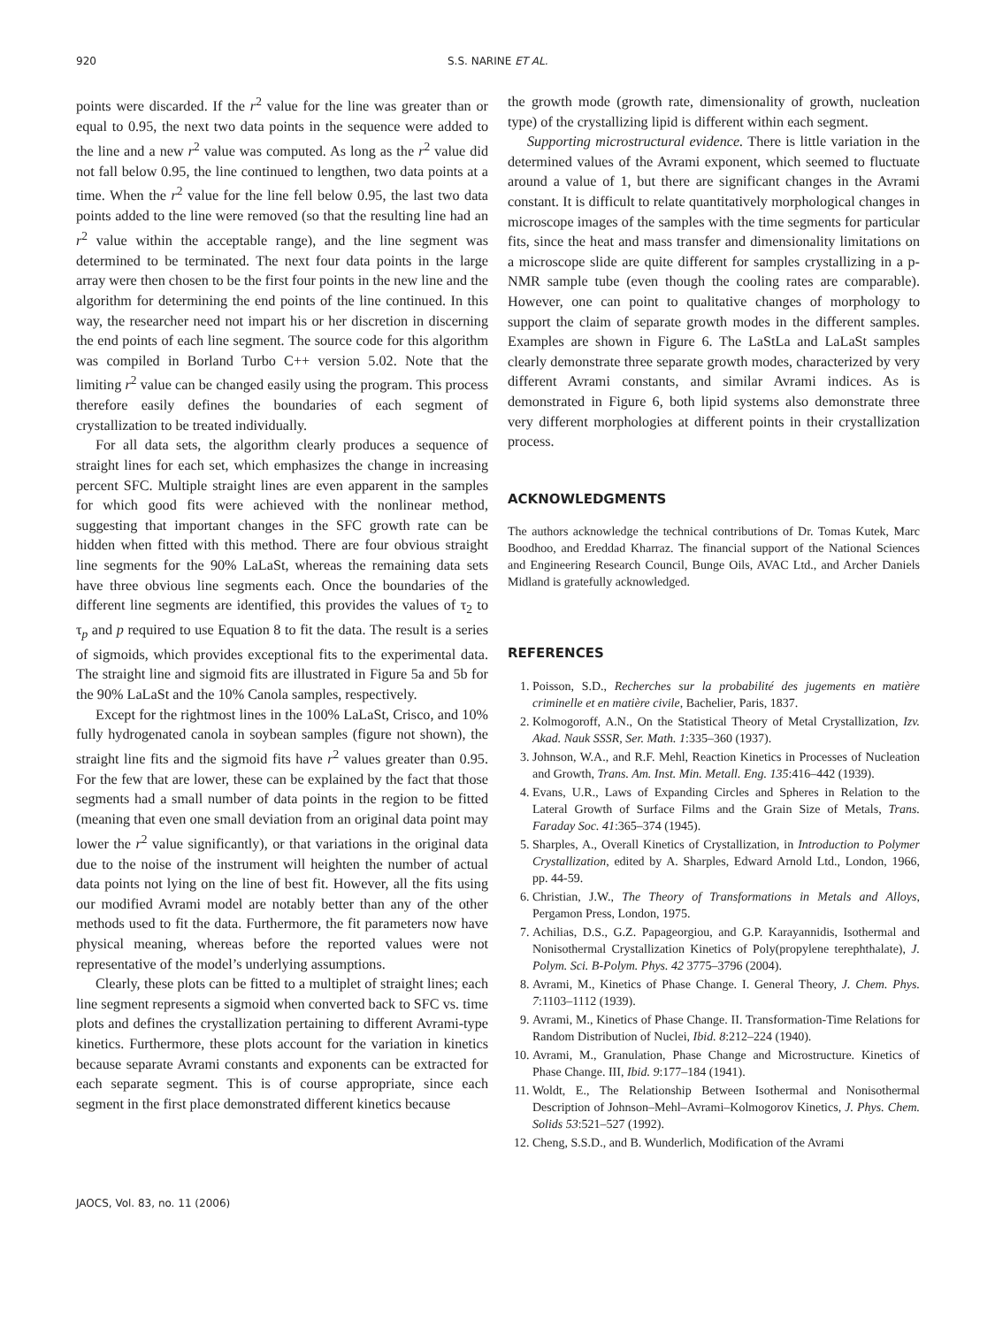920 S.S. NARINE ET AL.
points were discarded. If the r<sup>2</sup> value for the line was greater than or equal to 0.95, the next two data points in the sequence were added to the line and a new r<sup>2</sup> value was computed. As long as the r<sup>2</sup> value did not fall below 0.95, the line continued to lengthen, two data points at a time. When the r<sup>2</sup> value for the line fell below 0.95, the last two data points added to the line were removed (so that the resulting line had an r<sup>2</sup> value within the acceptable range), and the line segment was determined to be terminated. The next four data points in the large array were then chosen to be the first four points in the new line and the algorithm for determining the end points of the line continued. In this way, the researcher need not impart his or her discretion in discerning the end points of each line segment. The source code for this algorithm was compiled in Borland Turbo C++ version 5.02. Note that the limiting r<sup>2</sup> value can be changed easily using the program. This process therefore easily defines the boundaries of each segment of crystallization to be treated individually.
For all data sets, the algorithm clearly produces a sequence of straight lines for each set, which emphasizes the change in increasing percent SFC. Multiple straight lines are even apparent in the samples for which good fits were achieved with the nonlinear method, suggesting that important changes in the SFC growth rate can be hidden when fitted with this method. There are four obvious straight line segments for the 90% LaLaSt, whereas the remaining data sets have three obvious line segments each. Once the boundaries of the different line segments are identified, this provides the values of τ<sub>2</sub> to τ<sub>p</sub> and p required to use Equation 8 to fit the data. The result is a series of sigmoids, which provides exceptional fits to the experimental data. The straight line and sigmoid fits are illustrated in Figure 5a and 5b for the 90% LaLaSt and the 10% Canola samples, respectively.
Except for the rightmost lines in the 100% LaLaSt, Crisco, and 10% fully hydrogenated canola in soybean samples (figure not shown), the straight line fits and the sigmoid fits have r<sup>2</sup> values greater than 0.95. For the few that are lower, these can be explained by the fact that those segments had a small number of data points in the region to be fitted (meaning that even one small deviation from an original data point may lower the r<sup>2</sup> value significantly), or that variations in the original data due to the noise of the instrument will heighten the number of actual data points not lying on the line of best fit. However, all the fits using our modified Avrami model are notably better than any of the other methods used to fit the data. Furthermore, the fit parameters now have physical meaning, whereas before the reported values were not representative of the model’s underlying assumptions.
Clearly, these plots can be fitted to a multiplet of straight lines; each line segment represents a sigmoid when converted back to SFC vs. time plots and defines the crystallization pertaining to different Avrami-type kinetics. Furthermore, these plots account for the variation in kinetics because separate Avrami constants and exponents can be extracted for each separate segment. This is of course appropriate, since each segment in the first place demonstrated different kinetics because
the growth mode (growth rate, dimensionality of growth, nucleation type) of the crystallizing lipid is different within each segment.
Supporting microstructural evidence. There is little variation in the determined values of the Avrami exponent, which seemed to fluctuate around a value of 1, but there are significant changes in the Avrami constant. It is difficult to relate quantitatively morphological changes in microscope images of the samples with the time segments for particular fits, since the heat and mass transfer and dimensionality limitations on a microscope slide are quite different for samples crystallizing in a p-NMR sample tube (even though the cooling rates are comparable). However, one can point to qualitative changes of morphology to support the claim of separate growth modes in the different samples. Examples are shown in Figure 6. The LaStLa and LaLaSt samples clearly demonstrate three separate growth modes, characterized by very different Avrami constants, and similar Avrami indices. As is demonstrated in Figure 6, both lipid systems also demonstrate three very different morphologies at different points in their crystallization process.
ACKNOWLEDGMENTS
The authors acknowledge the technical contributions of Dr. Tomas Kutek, Marc Boodhoo, and Ereddad Kharraz. The financial support of the National Sciences and Engineering Research Council, Bunge Oils, AVAC Ltd., and Archer Daniels Midland is gratefully acknowledged.
REFERENCES
1. Poisson, S.D., Recherches sur la probabilité des jugements en matière criminelle et en matière civile, Bachelier, Paris, 1837.
2. Kolmogoroff, A.N., On the Statistical Theory of Metal Crystallization, Izv. Akad. Nauk SSSR, Ser. Math. 1:335–360 (1937).
3. Johnson, W.A., and R.F. Mehl, Reaction Kinetics in Processes of Nucleation and Growth, Trans. Am. Inst. Min. Metall. Eng. 135:416–442 (1939).
4. Evans, U.R., Laws of Expanding Circles and Spheres in Relation to the Lateral Growth of Surface Films and the Grain Size of Metals, Trans. Faraday Soc. 41:365–374 (1945).
5. Sharples, A., Overall Kinetics of Crystallization, in Introduction to Polymer Crystallization, edited by A. Sharples, Edward Arnold Ltd., London, 1966, pp. 44-59.
6. Christian, J.W., The Theory of Transformations in Metals and Alloys, Pergamon Press, London, 1975.
7. Achilias, D.S., G.Z. Papageorgiou, and G.P. Karayannidis, Isothermal and Nonisothermal Crystallization Kinetics of Poly(propylene terephthalate), J. Polym. Sci. B-Polym. Phys. 42 3775–3796 (2004).
8. Avrami, M., Kinetics of Phase Change. I. General Theory, J. Chem. Phys. 7:1103–1112 (1939).
9. Avrami, M., Kinetics of Phase Change. II. Transformation-Time Relations for Random Distribution of Nuclei, Ibid. 8:212–224 (1940).
10. Avrami, M., Granulation, Phase Change and Microstructure. Kinetics of Phase Change. III, Ibid. 9:177–184 (1941).
11. Woldt, E., The Relationship Between Isothermal and Nonisothermal Description of Johnson–Mehl–Avrami–Kolmogorov Kinetics, J. Phys. Chem. Solids 53:521–527 (1992).
12. Cheng, S.S.D., and B. Wunderlich, Modification of the Avrami
JAOCS, Vol. 83, no. 11 (2006)